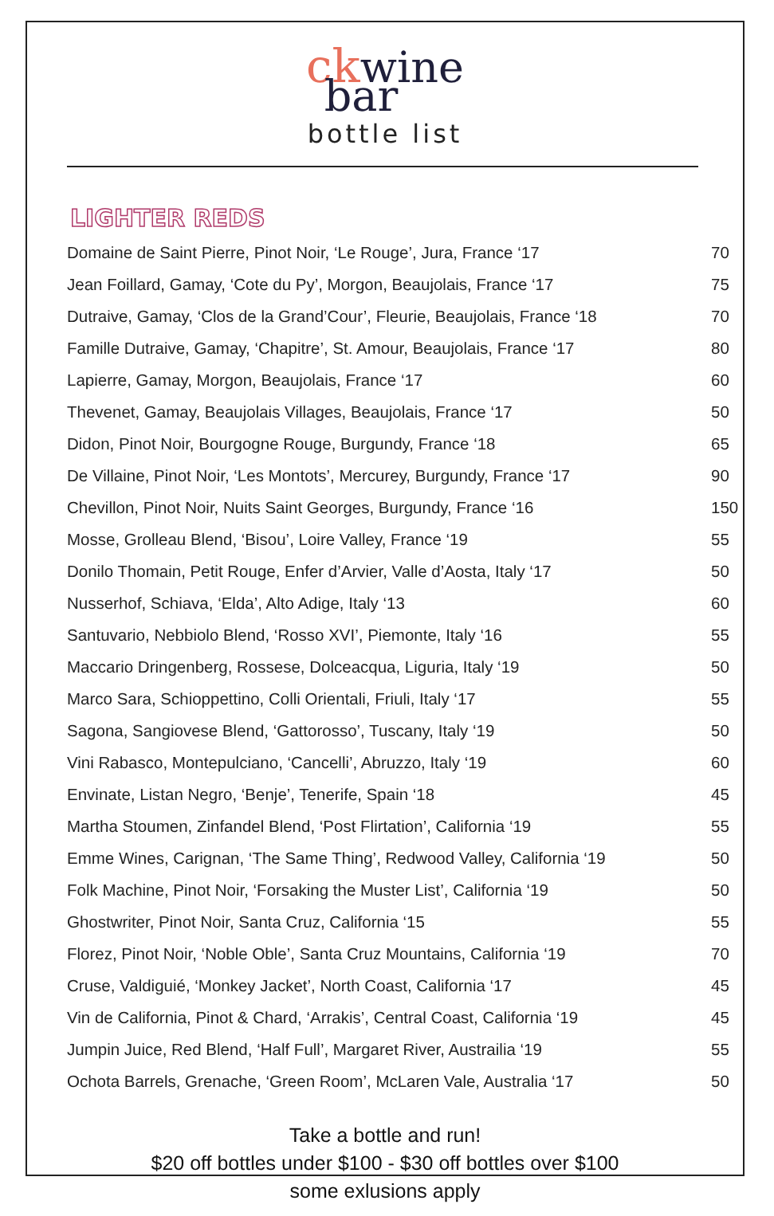ck wine
bar
bottle list
LIGHTER REDS
| Domaine de Saint Pierre, Pinot Noir, ‘Le Rouge’, Jura, France ‘17 | 70 |
| Jean Foillard, Gamay, ‘Cote du Py’, Morgon, Beaujolais, France ‘17 | 75 |
| Dutraive, Gamay, ‘Clos de la Grand’Cour’, Fleurie, Beaujolais, France ‘18 | 70 |
| Famille Dutraive, Gamay, ‘Chapitre’, St. Amour, Beaujolais, France ‘17 | 80 |
| Lapierre, Gamay, Morgon, Beaujolais, France ‘17 | 60 |
| Thevenet, Gamay, Beaujolais Villages, Beaujolais, France ‘17 | 50 |
| Didon, Pinot Noir, Bourgogne Rouge, Burgundy, France ‘18 | 65 |
| De Villaine, Pinot Noir, ‘Les Montots’, Mercurey, Burgundy, France ‘17 | 90 |
| Chevillon, Pinot Noir, Nuits Saint Georges, Burgundy, France ‘16 | 150 |
| Mosse, Grolleau Blend, ‘Bisou’, Loire Valley, France ‘19 | 55 |
| Donilo Thomain, Petit Rouge, Enfer d’Arvier, Valle d’Aosta, Italy ‘17 | 50 |
| Nusserhof, Schiava, ‘Elda’, Alto Adige, Italy ‘13 | 60 |
| Santuvario, Nebbiolo Blend, ‘Rosso XVI’, Piemonte, Italy ‘16 | 55 |
| Maccario Dringenberg, Rossese, Dolceacqua, Liguria, Italy ‘19 | 50 |
| Marco Sara, Schioppettino, Colli Orientali, Friuli, Italy ‘17 | 55 |
| Sagona, Sangiovese Blend, ‘Gattorosso’, Tuscany, Italy ‘19 | 50 |
| Vini Rabasco, Montepulciano, ‘Cancelli’, Abruzzo, Italy ‘19 | 60 |
| Envinate, Listan Negro, ‘Benje’, Tenerife, Spain ‘18 | 45 |
| Martha Stoumen, Zinfandel Blend, ‘Post Flirtation’, California ‘19 | 55 |
| Emme Wines, Carignan, ‘The Same Thing’, Redwood Valley, California ‘19 | 50 |
| Folk Machine, Pinot Noir, ‘Forsaking the Muster List’, California ‘19 | 50 |
| Ghostwriter, Pinot Noir, Santa Cruz, California ‘15 | 55 |
| Florez, Pinot Noir, ‘Noble Oble’, Santa Cruz Mountains, California ‘19 | 70 |
| Cruse, Valdiguié, ‘Monkey Jacket’, North Coast, California ‘17 | 45 |
| Vin de California, Pinot & Chard, ‘Arrakis’, Central Coast, California ‘19 | 45 |
| Jumpin Juice, Red Blend, ‘Half Full’, Margaret River, Austrailia ‘19 | 55 |
| Ochota Barrels, Grenache, ‘Green Room’, McLaren Vale, Australia ‘17 | 50 |
Take a bottle and run!
$20 off bottles under $100 - $30 off bottles over $100
some exlusions apply